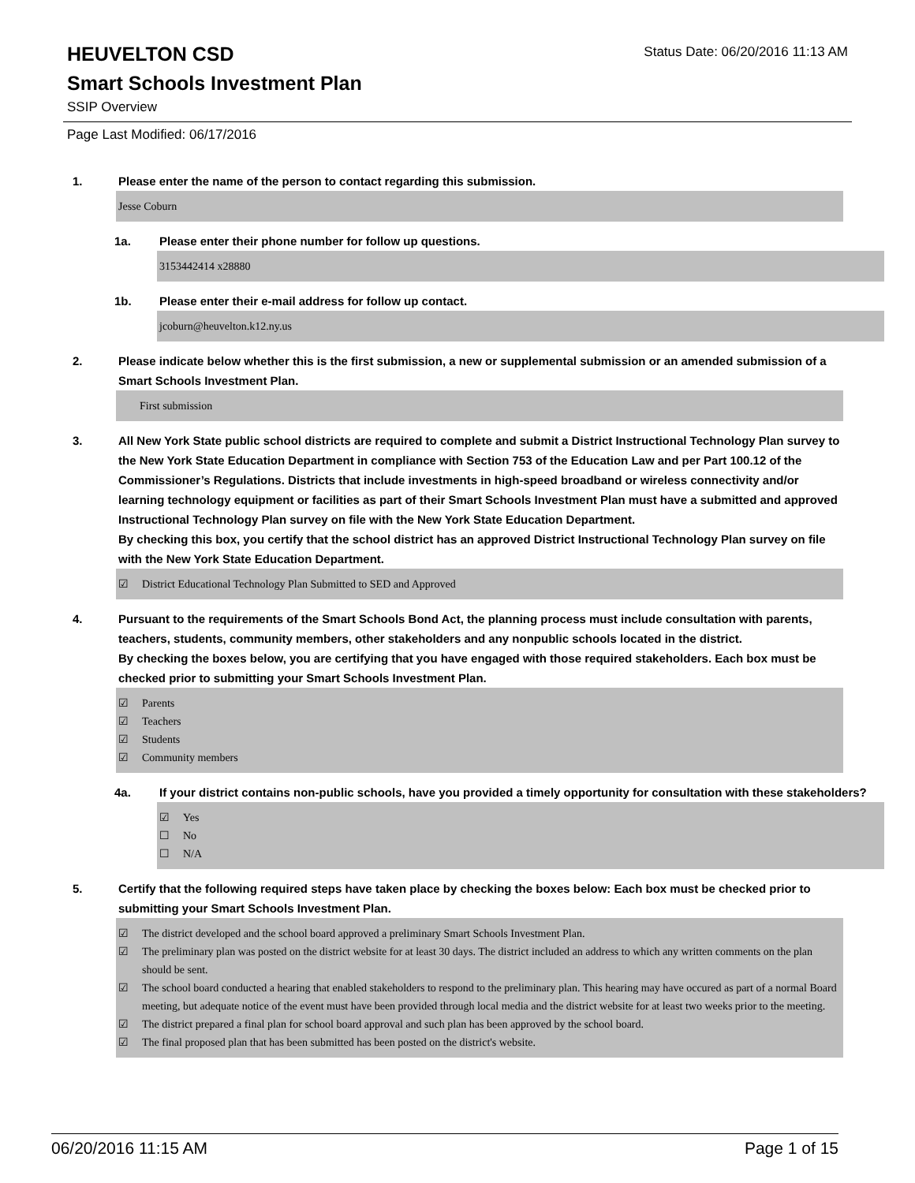HEUVELTON CSD
Status Date: 06/20/2016 11:13 AM
Smart Schools Investment Plan
SSIP Overview
Page Last Modified: 06/17/2016
1. Please enter the name of the person to contact regarding this submission.
Jesse Coburn
1a. Please enter their phone number for follow up questions.
3153442414 x28880
1b. Please enter their e-mail address for follow up contact.
jcoburn@heuvelton.k12.ny.us
2. Please indicate below whether this is the first submission, a new or supplemental submission or an amended submission of a Smart Schools Investment Plan.
First submission
3. All New York State public school districts are required to complete and submit a District Instructional Technology Plan survey to the New York State Education Department in compliance with Section 753 of the Education Law and per Part 100.12 of the Commissioner’s Regulations. Districts that include investments in high-speed broadband or wireless connectivity and/or learning technology equipment or facilities as part of their Smart Schools Investment Plan must have a submitted and approved Instructional Technology Plan survey on file with the New York State Education Department.
By checking this box, you certify that the school district has an approved District Instructional Technology Plan survey on file with the New York State Education Department.
☑ District Educational Technology Plan Submitted to SED and Approved
4. Pursuant to the requirements of the Smart Schools Bond Act, the planning process must include consultation with parents, teachers, students, community members, other stakeholders and any nonpublic schools located in the district.
By checking the boxes below, you are certifying that you have engaged with those required stakeholders. Each box must be checked prior to submitting your Smart Schools Investment Plan.
☑ Parents
☑ Teachers
☑ Students
☑ Community members
4a. If your district contains non-public schools, have you provided a timely opportunity for consultation with these stakeholders?
☑ Yes
☐ No
☐ N/A
5. Certify that the following required steps have taken place by checking the boxes below: Each box must be checked prior to submitting your Smart Schools Investment Plan.
☑ The district developed and the school board approved a preliminary Smart Schools Investment Plan.
☑ The preliminary plan was posted on the district website for at least 30 days. The district included an address to which any written comments on the plan should be sent.
☑ The school board conducted a hearing that enabled stakeholders to respond to the preliminary plan. This hearing may have occured as part of a normal Board meeting, but adequate notice of the event must have been provided through local media and the district website for at least two weeks prior to the meeting.
☑ The district prepared a final plan for school board approval and such plan has been approved by the school board.
☑ The final proposed plan that has been submitted has been posted on the district's website.
06/20/2016 11:15 AM Page 1 of 15